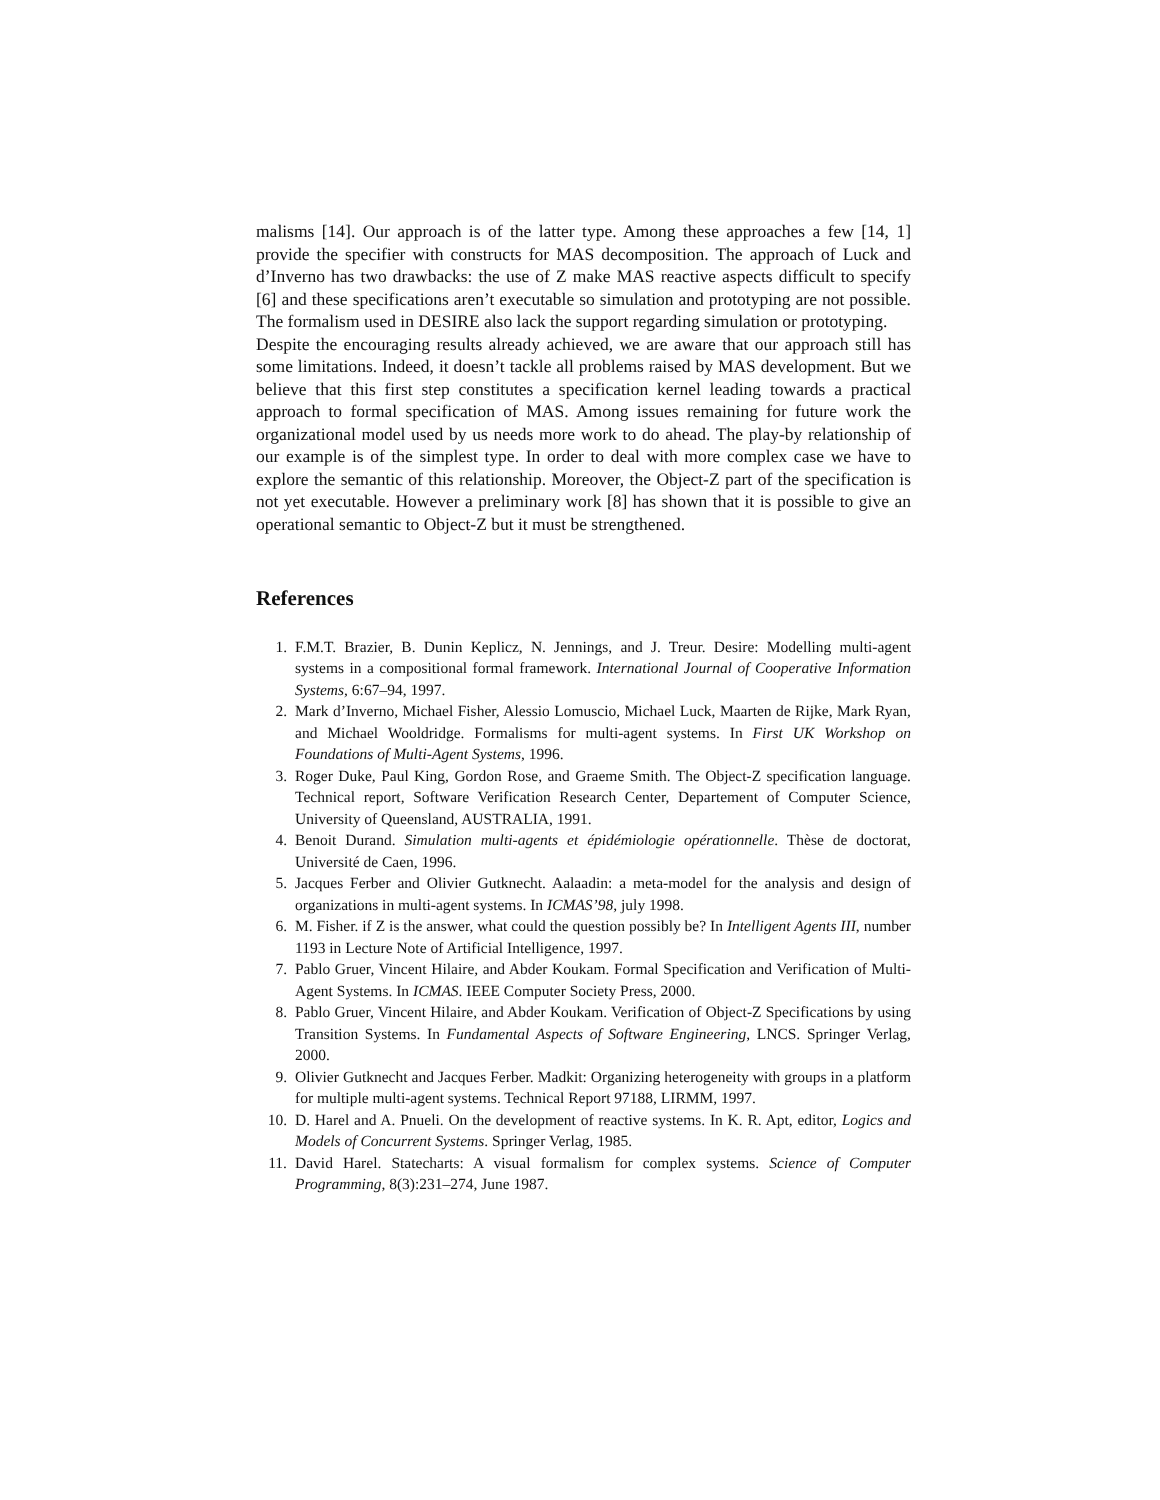malisms [14]. Our approach is of the latter type. Among these approaches a few [14, 1] provide the specifier with constructs for MAS decomposition. The approach of Luck and d’Inverno has two drawbacks: the use of Z make MAS reactive aspects difficult to specify [6] and these specifications aren’t executable so simulation and prototyping are not possible. The formalism used in DESIRE also lack the support regarding simulation or prototyping.
Despite the encouraging results already achieved, we are aware that our approach still has some limitations. Indeed, it doesn’t tackle all problems raised by MAS development. But we believe that this first step constitutes a specification kernel leading towards a practical approach to formal specification of MAS. Among issues remaining for future work the organizational model used by us needs more work to do ahead. The play-by relationship of our example is of the simplest type. In order to deal with more complex case we have to explore the semantic of this relationship. Moreover, the Object-Z part of the specification is not yet executable. However a preliminary work [8] has shown that it is possible to give an operational semantic to Object-Z but it must be strengthened.
References
1. F.M.T. Brazier, B. Dunin Keplicz, N. Jennings, and J. Treur. Desire: Modelling multi-agent systems in a compositional formal framework. International Journal of Cooperative Information Systems, 6:67–94, 1997.
2. Mark d’Inverno, Michael Fisher, Alessio Lomuscio, Michael Luck, Maarten de Rijke, Mark Ryan, and Michael Wooldridge. Formalisms for multi-agent systems. In First UK Workshop on Foundations of Multi-Agent Systems, 1996.
3. Roger Duke, Paul King, Gordon Rose, and Graeme Smith. The Object-Z specification language. Technical report, Software Verification Research Center, Departement of Computer Science, University of Queensland, AUSTRALIA, 1991.
4. Benoit Durand. Simulation multi-agents et épidémiologie opérationnelle. Thèse de doctorat, Université de Caen, 1996.
5. Jacques Ferber and Olivier Gutknecht. Aalaadin: a meta-model for the analysis and design of organizations in multi-agent systems. In ICMAS’98, july 1998.
6. M. Fisher. if Z is the answer, what could the question possibly be? In Intelligent Agents III, number 1193 in Lecture Note of Artificial Intelligence, 1997.
7. Pablo Gruer, Vincent Hilaire, and Abder Koukam. Formal Specification and Verification of Multi-Agent Systems. In ICMAS. IEEE Computer Society Press, 2000.
8. Pablo Gruer, Vincent Hilaire, and Abder Koukam. Verification of Object-Z Specifications by using Transition Systems. In Fundamental Aspects of Software Engineering, LNCS. Springer Verlag, 2000.
9. Olivier Gutknecht and Jacques Ferber. Madkit: Organizing heterogeneity with groups in a platform for multiple multi-agent systems. Technical Report 97188, LIRMM, 1997.
10. D. Harel and A. Pnueli. On the development of reactive systems. In K. R. Apt, editor, Logics and Models of Concurrent Systems. Springer Verlag, 1985.
11. David Harel. Statecharts: A visual formalism for complex systems. Science of Computer Programming, 8(3):231–274, June 1987.